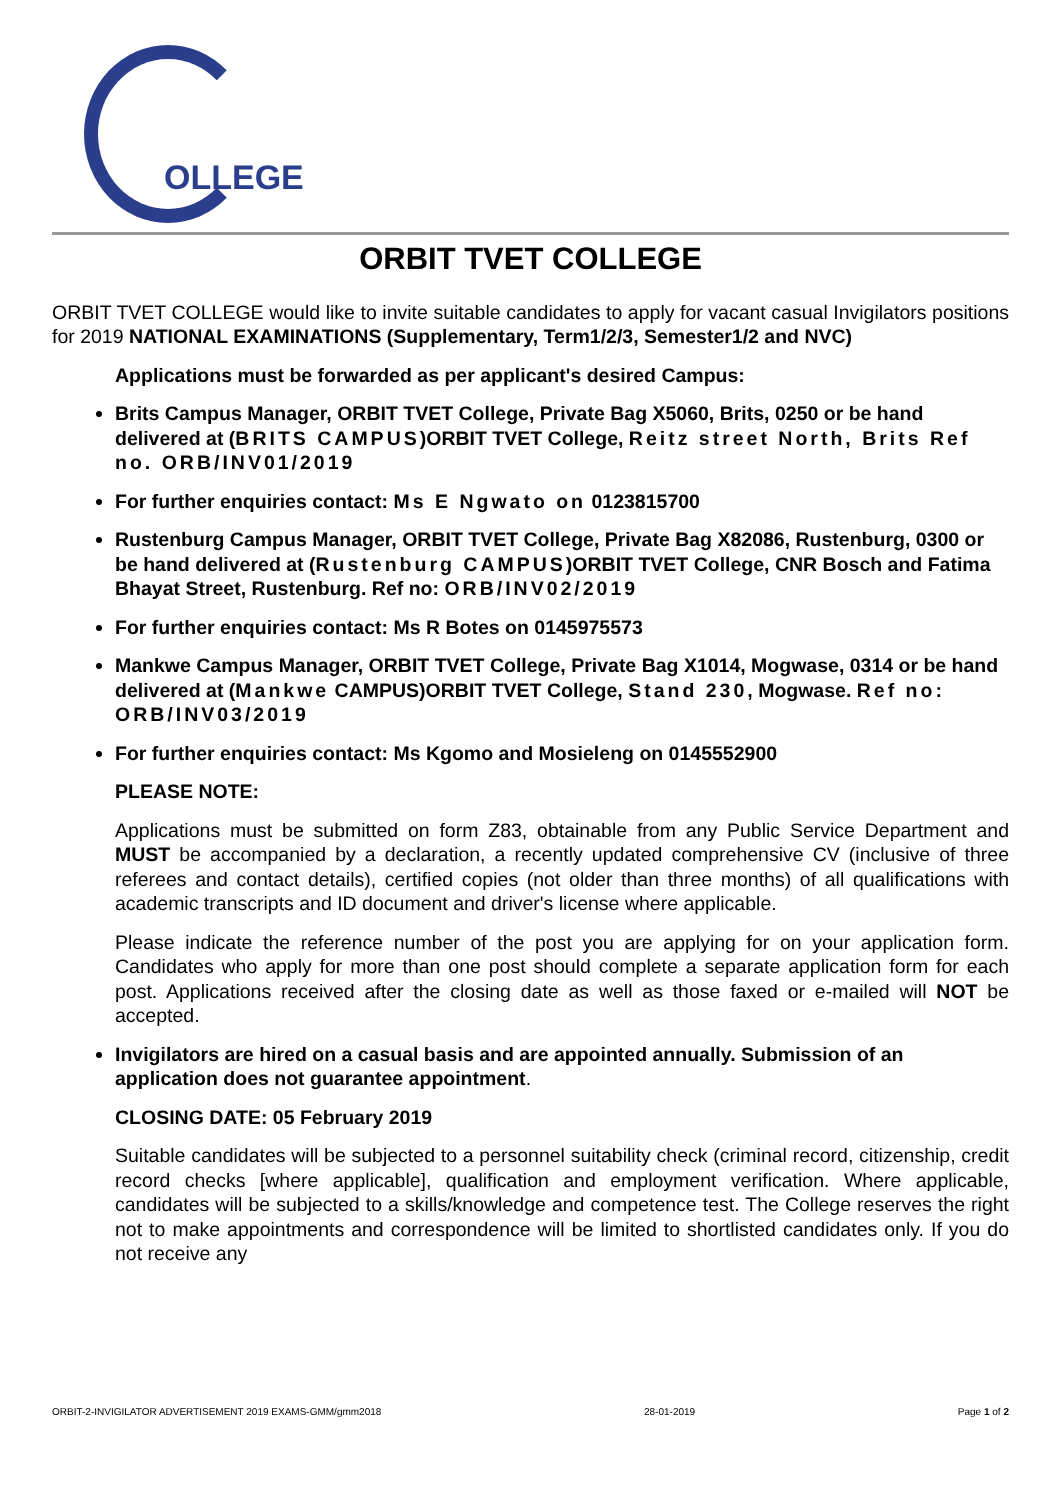OLLEGE
ORBIT TVET COLLEGE
ORBIT TVET COLLEGE would like to invite suitable candidates to apply for vacant casual Invigilators positions for 2019 NATIONAL EXAMINATIONS (Supplementary, Term1/2/3, Semester1/2 and NVC)
Applications must be forwarded as per applicant's desired Campus:
Brits Campus Manager, ORBIT TVET College, Private Bag X5060, Brits, 0250 or be hand delivered at (BRITS CAMPUS)ORBIT TVET College, Reitz street North, Brits Ref no. ORB/INV01/2019
For further enquiries contact: Ms E Ngwato on 0123815700
Rustenburg Campus Manager, ORBIT TVET College, Private Bag X82086, Rustenburg, 0300 or be hand delivered at (Rustenburg CAMPUS)ORBIT TVET College, CNR Bosch and Fatima Bhayat Street, Rustenburg. Ref no: ORB/INV02/2019
For further enquiries contact: Ms R Botes on 0145975573
Mankwe Campus Manager, ORBIT TVET College, Private Bag X1014, Mogwase, 0314 or be hand delivered at (Mankwe CAMPUS)ORBIT TVET College, Stand 230, Mogwase. Ref no: ORB/INV03/2019
For further enquiries contact: Ms Kgomo and Mosieleng on 0145552900
PLEASE NOTE:
Applications must be submitted on form Z83, obtainable from any Public Service Department and MUST be accompanied by a declaration, a recently updated comprehensive CV (inclusive of three referees and contact details), certified copies (not older than three months) of all qualifications with academic transcripts and ID document and driver's license where applicable.
Please indicate the reference number of the post you are applying for on your application form. Candidates who apply for more than one post should complete a separate application form for each post. Applications received after the closing date as well as those faxed or e-mailed will NOT be accepted.
Invigilators are hired on a casual basis and are appointed annually. Submission of an application does not guarantee appointment.
CLOSING DATE: 05 February 2019
Suitable candidates will be subjected to a personnel suitability check (criminal record, citizenship, credit record checks [where applicable], qualification and employment verification. Where applicable, candidates will be subjected to a skills/knowledge and competence test. The College reserves the right not to make appointments and correspondence will be limited to shortlisted candidates only. If you do not receive any
ORBIT-2-INVIGILATOR ADVERTISEMENT 2019 EXAMS-GMM/gmm2018 28-01-2019 Page 1 of 2